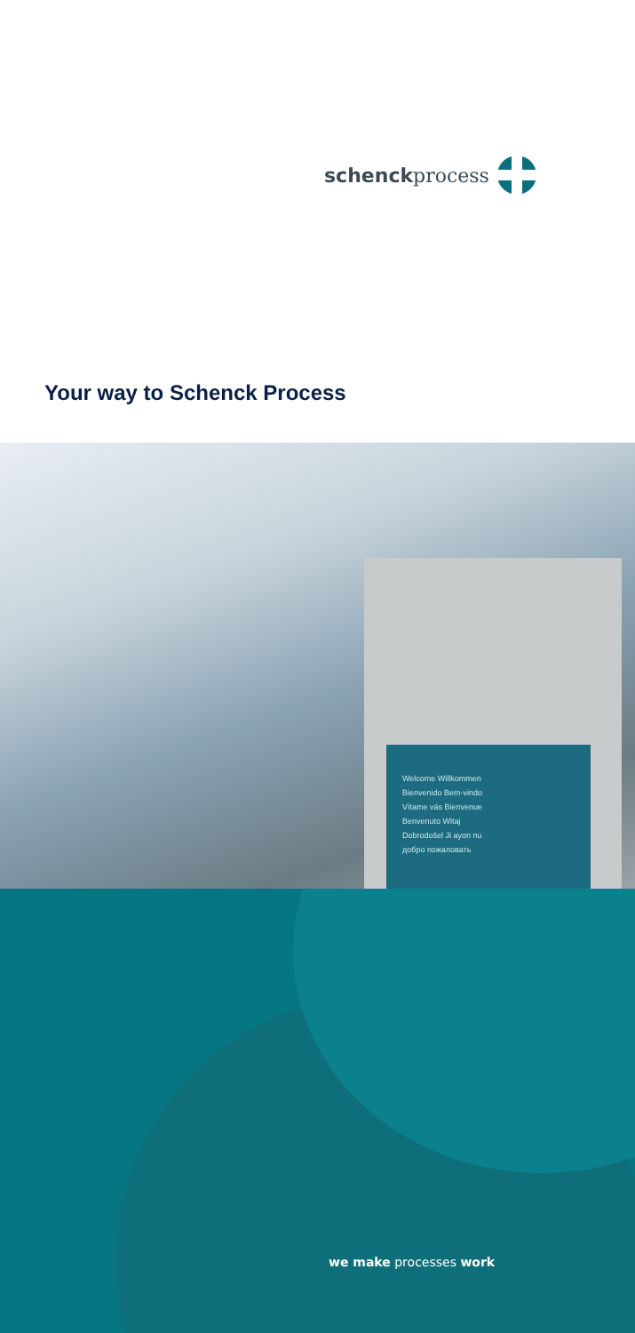schenckprocess
Your way to Schenck Process
Welcome Willkommen
Bienvenido Bem-vindo
Vítame vás Bienvenue
Benvenuto Witaj
Dobrodošel Ji ayon nu
добро пожаловать
we make processes work